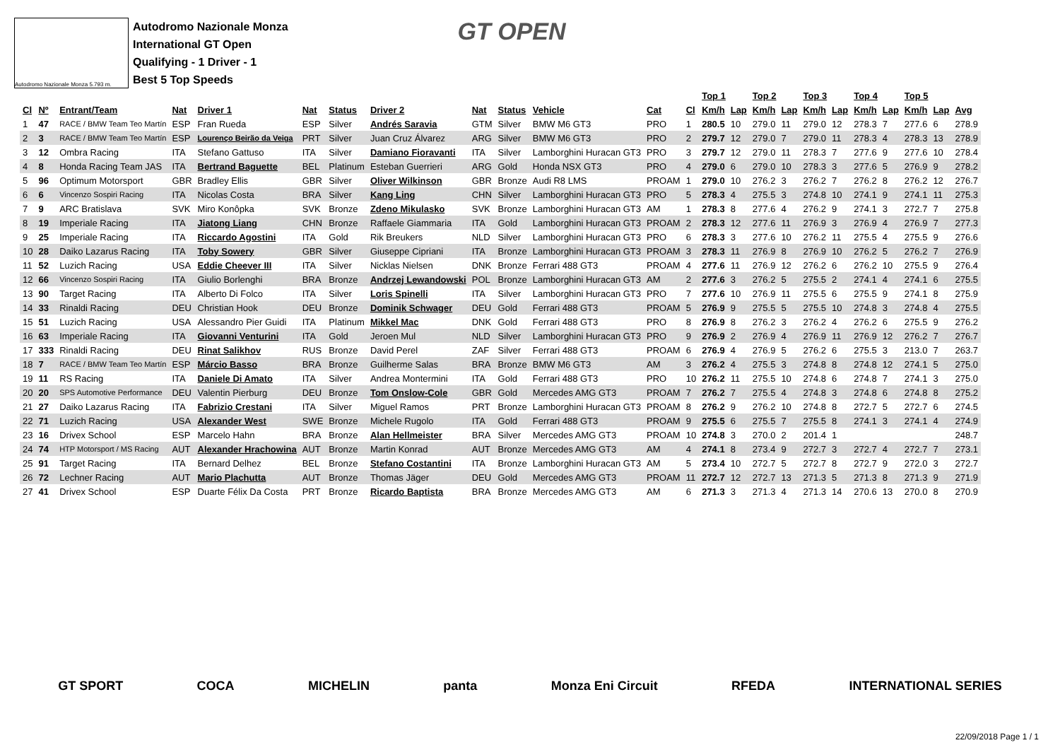Autodromo Nazionale Monza 5.793 m.
Autodromo Nazionale Monza
International GT Open
Qualifying - 1 Driver - 1
Best 5 Top Speeds
GT OPEN
| | | | | | | | | | | | | | Top 1 | | Top 2 | | Top 3 | | Top 4 | | Top 5 | | |
| --- | --- | --- | --- | --- | --- | --- | --- | --- | --- | --- | --- | --- | --- | --- | --- | --- | --- | --- | --- | --- | --- | --- | --- |
| Cl | Nº | Entrant/Team | Nat | Driver 1 | Nat | Status | Driver 2 | Nat | Status | Vehicle | Cat | Cl | Km/h | Lap | Km/h | Lap | Km/h | Lap | Km/h | Lap | Km/h | Lap | Avg |
| 1 | 47 | RACE / BMW Team Teo Martín | ESP | Fran Rueda | ESP | Silver | Andrés Saravia | GTM | Silver | BMW M6 GT3 | PRO | 1 | 280.5 | 10 | 279.0 | 11 | 279.0 | 12 | 278.3 | 7 | 277.6 | 6 | 278.9 |
| 2 | 3 | RACE / BMW Team Teo Martín | ESP | Lourenço Beirão da Veiga | PRT | Silver | Juan Cruz Álvarez | ARG | Silver | BMW M6 GT3 | PRO | 2 | 279.7 | 12 | 279.0 | 7 | 279.0 | 11 | 278.3 | 4 | 278.3 | 13 | 278.9 |
| 3 | 12 | Ombra Racing | ITA | Stefano Gattuso | ITA | Silver | Damiano Fioravanti | ITA | Silver | Lamborghini Huracan GT3 | PRO | 3 | 279.7 | 12 | 279.0 | 11 | 278.3 | 7 | 277.6 | 9 | 277.6 | 10 | 278.4 |
| 4 | 8 | Honda Racing Team JAS | ITA | Bertrand Baguette | BEL | Platinum | Esteban Guerrieri | ARG | Gold | Honda NSX GT3 | PRO | 4 | 279.0 | 6 | 279.0 | 10 | 278.3 | 3 | 277.6 | 5 | 276.9 | 9 | 278.2 |
| 5 | 96 | Optimum Motorsport | GBR | Bradley Ellis | GBR | Silver | Oliver Wilkinson | GBR | Bronze | Audi R8 LMS | PROAM | 1 | 279.0 | 10 | 276.2 | 3 | 276.2 | 7 | 276.2 | 8 | 276.2 | 12 | 276.7 |
| 6 | 6 | Vincenzo Sospiri Racing | ITA | Nicolas Costa | BRA | Silver | Kang Ling | CHN | Silver | Lamborghini Huracan GT3 | PRO | 5 | 278.3 | 4 | 275.5 | 3 | 274.8 | 10 | 274.1 | 9 | 274.1 | 11 | 275.3 |
| 7 | 9 | ARC Bratislava | SVK | Miro Konôpka | SVK | Bronze | Zdeno Mikulasko | SVK | Bronze | Lamborghini Huracan GT3 | AM | 1 | 278.3 | 8 | 277.6 | 4 | 276.2 | 9 | 274.1 | 3 | 272.7 | 7 | 275.8 |
| 8 | 19 | Imperiale Racing | ITA | Jiatong Liang | CHN | Bronze | Raffaele Giammaria | ITA | Gold | Lamborghini Huracan GT3 | PROAM | 2 | 278.3 | 12 | 277.6 | 11 | 276.9 | 3 | 276.9 | 4 | 276.9 | 7 | 277.3 |
| 9 | 25 | Imperiale Racing | ITA | Riccardo Agostini | ITA | Gold | Rik Breukers | NLD | Silver | Lamborghini Huracan GT3 | PRO | 6 | 278.3 | 3 | 277.6 | 10 | 276.2 | 11 | 275.5 | 4 | 275.5 | 9 | 276.6 |
| 10 | 28 | Daiko Lazarus Racing | ITA | Toby Sowery | GBR | Silver | Giuseppe Cipriani | ITA | Bronze | Lamborghini Huracan GT3 | PROAM | 3 | 278.3 | 11 | 276.9 | 8 | 276.9 | 10 | 276.2 | 5 | 276.2 | 7 | 276.9 |
| 11 | 52 | Luzich Racing | USA | Eddie Cheever III | ITA | Silver | Nicklas Nielsen | DNK | Bronze | Ferrari 488 GT3 | PROAM | 4 | 277.6 | 11 | 276.9 | 12 | 276.2 | 6 | 276.2 | 10 | 275.5 | 9 | 276.4 |
| 12 | 66 | Vincenzo Sospiri Racing | ITA | Giulio Borlenghi | BRA | Bronze | Andrzej Lewandowski | POL | Bronze | Lamborghini Huracan GT3 | AM | 2 | 277.6 | 3 | 276.2 | 5 | 275.5 | 2 | 274.1 | 4 | 274.1 | 6 | 275.5 |
| 13 | 90 | Target Racing | ITA | Alberto Di Folco | ITA | Silver | Loris Spinelli | ITA | Silver | Lamborghini Huracan GT3 | PRO | 7 | 277.6 | 10 | 276.9 | 11 | 275.5 | 6 | 275.5 | 9 | 274.1 | 8 | 275.9 |
| 14 | 33 | Rinaldi Racing | DEU | Christian Hook | DEU | Bronze | Dominik Schwager | DEU | Gold | Ferrari 488 GT3 | PROAM | 5 | 276.9 | 9 | 275.5 | 5 | 275.5 | 10 | 274.8 | 3 | 274.8 | 4 | 275.5 |
| 15 | 51 | Luzich Racing | USA | Alessandro Pier Guidi | ITA | Platinum | Mikkel Mac | DNK | Gold | Ferrari 488 GT3 | PRO | 8 | 276.9 | 8 | 276.2 | 3 | 276.2 | 4 | 276.2 | 6 | 275.5 | 9 | 276.2 |
| 16 | 63 | Imperiale Racing | ITA | Giovanni Venturini | ITA | Gold | Jeroen Mul | NLD | Silver | Lamborghini Huracan GT3 | PRO | 9 | 276.9 | 2 | 276.9 | 4 | 276.9 | 11 | 276.9 | 12 | 276.2 | 7 | 276.7 |
| 17 | 333 | Rinaldi Racing | DEU | Rinat Salikhov | RUS | Bronze | David Perel | ZAF | Silver | Ferrari 488 GT3 | PROAM | 6 | 276.9 | 4 | 276.9 | 5 | 276.2 | 6 | 275.5 | 3 | 213.0 | 7 | 263.7 |
| 18 | 7 | RACE / BMW Team Teo Martín | ESP | Márcio Basso | BRA | Bronze | Guilherme Salas | BRA | Bronze | BMW M6 GT3 | AM | 3 | 276.2 | 4 | 275.5 | 3 | 274.8 | 8 | 274.8 | 12 | 274.1 | 5 | 275.0 |
| 19 | 11 | RS Racing | ITA | Daniele Di Amato | ITA | Silver | Andrea Montermini | ITA | Gold | Ferrari 488 GT3 | PRO | 10 | 276.2 | 11 | 275.5 | 10 | 274.8 | 6 | 274.8 | 7 | 274.1 | 3 | 275.0 |
| 20 | 20 | SPS Automotive Performance | DEU | Valentin Pierburg | DEU | Bronze | Tom Onslow-Cole | GBR | Gold | Mercedes AMG GT3 | PROAM | 7 | 276.2 | 7 | 275.5 | 4 | 274.8 | 3 | 274.8 | 6 | 274.8 | 8 | 275.2 |
| 21 | 27 | Daiko Lazarus Racing | ITA | Fabrizio Crestani | ITA | Silver | Miguel Ramos | PRT | Bronze | Lamborghini Huracan GT3 | PROAM | 8 | 276.2 | 9 | 276.2 | 10 | 274.8 | 8 | 272.7 | 5 | 272.7 | 6 | 274.5 |
| 22 | 71 | Luzich Racing | USA | Alexander West | SWE | Bronze | Michele Rugolo | ITA | Gold | Ferrari 488 GT3 | PROAM | 9 | 275.5 | 6 | 275.5 | 7 | 275.5 | 8 | 274.1 | 3 | 274.1 | 4 | 274.9 |
| 23 | 16 | Drivex School | ESP | Marcelo Hahn | BRA | Bronze | Alan Hellmeister | BRA | Silver | Mercedes AMG GT3 | PROAM | 10 | 274.8 | 3 | 270.0 | 2 | 201.4 | 1 | | | | | 248.7 |
| 24 | 74 | HTP Motorsport / MS Racing | AUT | Alexander Hrachowina | AUT | Bronze | Martin Konrad | AUT | Bronze | Mercedes AMG GT3 | AM | 4 | 274.1 | 8 | 273.4 | 9 | 272.7 | 3 | 272.7 | 4 | 272.7 | 7 | 273.1 |
| 25 | 91 | Target Racing | ITA | Bernard Delhez | BEL | Bronze | Stefano Costantini | ITA | Bronze | Lamborghini Huracan GT3 | AM | 5 | 273.4 | 10 | 272.7 | 5 | 272.7 | 8 | 272.7 | 9 | 272.0 | 3 | 272.7 |
| 26 | 72 | Lechner Racing | AUT | Mario Plachutta | AUT | Bronze | Thomas Jäger | DEU | Gold | Mercedes AMG GT3 | PROAM | 11 | 272.7 | 12 | 272.7 | 13 | 271.3 | 5 | 271.3 | 8 | 271.3 | 9 | 271.9 |
| 27 | 41 | Drivex School | ESP | Duarte Félix Da Costa | PRT | Bronze | Ricardo Baptista | BRA | Bronze | Mercedes AMG GT3 | AM | 6 | 271.3 | 3 | 271.3 | 4 | 271.3 | 14 | 270.6 | 13 | 270.0 | 8 | 270.9 |
GT SPORT COCA MICHELIN panta Monza Eni Circuit RFEDA INTERNATIONAL SERIES
22/09/2018 Page 1 / 1